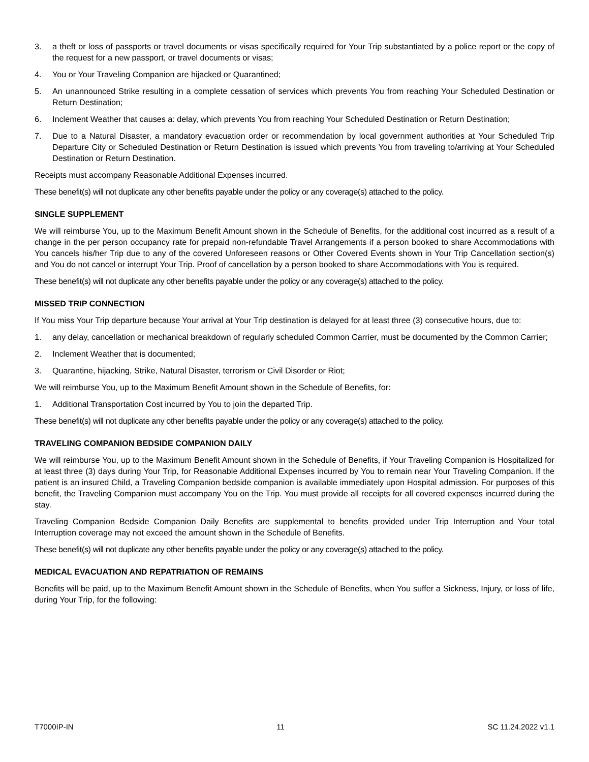3. a theft or loss of passports or travel documents or visas specifically required for Your Trip substantiated by a police report or the copy of the request for a new passport, or travel documents or visas;
4. You or Your Traveling Companion are hijacked or Quarantined;
5. An unannounced Strike resulting in a complete cessation of services which prevents You from reaching Your Scheduled Destination or Return Destination;
6. Inclement Weather that causes a: delay, which prevents You from reaching Your Scheduled Destination or Return Destination;
7. Due to a Natural Disaster, a mandatory evacuation order or recommendation by local government authorities at Your Scheduled Trip Departure City or Scheduled Destination or Return Destination is issued which prevents You from traveling to/arriving at Your Scheduled Destination or Return Destination.
Receipts must accompany Reasonable Additional Expenses incurred.
These benefit(s) will not duplicate any other benefits payable under the policy or any coverage(s) attached to the policy.
SINGLE SUPPLEMENT
We will reimburse You, up to the Maximum Benefit Amount shown in the Schedule of Benefits, for the additional cost incurred as a result of a change in the per person occupancy rate for prepaid non-refundable Travel Arrangements if a person booked to share Accommodations with You cancels his/her Trip due to any of the covered Unforeseen reasons or Other Covered Events shown in Your Trip Cancellation section(s) and You do not cancel or interrupt Your Trip. Proof of cancellation by a person booked to share Accommodations with You is required.
These benefit(s) will not duplicate any other benefits payable under the policy or any coverage(s) attached to the policy.
MISSED TRIP CONNECTION
If You miss Your Trip departure because Your arrival at Your Trip destination is delayed for at least three (3) consecutive hours, due to:
1. any delay, cancellation or mechanical breakdown of regularly scheduled Common Carrier, must be documented by the Common Carrier;
2. Inclement Weather that is documented;
3. Quarantine, hijacking, Strike, Natural Disaster, terrorism or Civil Disorder or Riot;
We will reimburse You, up to the Maximum Benefit Amount shown in the Schedule of Benefits, for:
1. Additional Transportation Cost incurred by You to join the departed Trip.
These benefit(s) will not duplicate any other benefits payable under the policy or any coverage(s) attached to the policy.
TRAVELING COMPANION BEDSIDE COMPANION DAILY
We will reimburse You, up to the Maximum Benefit Amount shown in the Schedule of Benefits, if Your Traveling Companion is Hospitalized for at least three (3) days during Your Trip, for Reasonable Additional Expenses incurred by You to remain near Your Traveling Companion. If the patient is an insured Child, a Traveling Companion bedside companion is available immediately upon Hospital admission. For purposes of this benefit, the Traveling Companion must accompany You on the Trip. You must provide all receipts for all covered expenses incurred during the stay.
Traveling Companion Bedside Companion Daily Benefits are supplemental to benefits provided under Trip Interruption and Your total Interruption coverage may not exceed the amount shown in the Schedule of Benefits.
These benefit(s) will not duplicate any other benefits payable under the policy or any coverage(s) attached to the policy.
MEDICAL EVACUATION AND REPATRIATION OF REMAINS
Benefits will be paid, up to the Maximum Benefit Amount shown in the Schedule of Benefits, when You suffer a Sickness, Injury, or loss of life, during Your Trip, for the following:
T7000IP-IN 11 SC 11.24.2022 v1.1